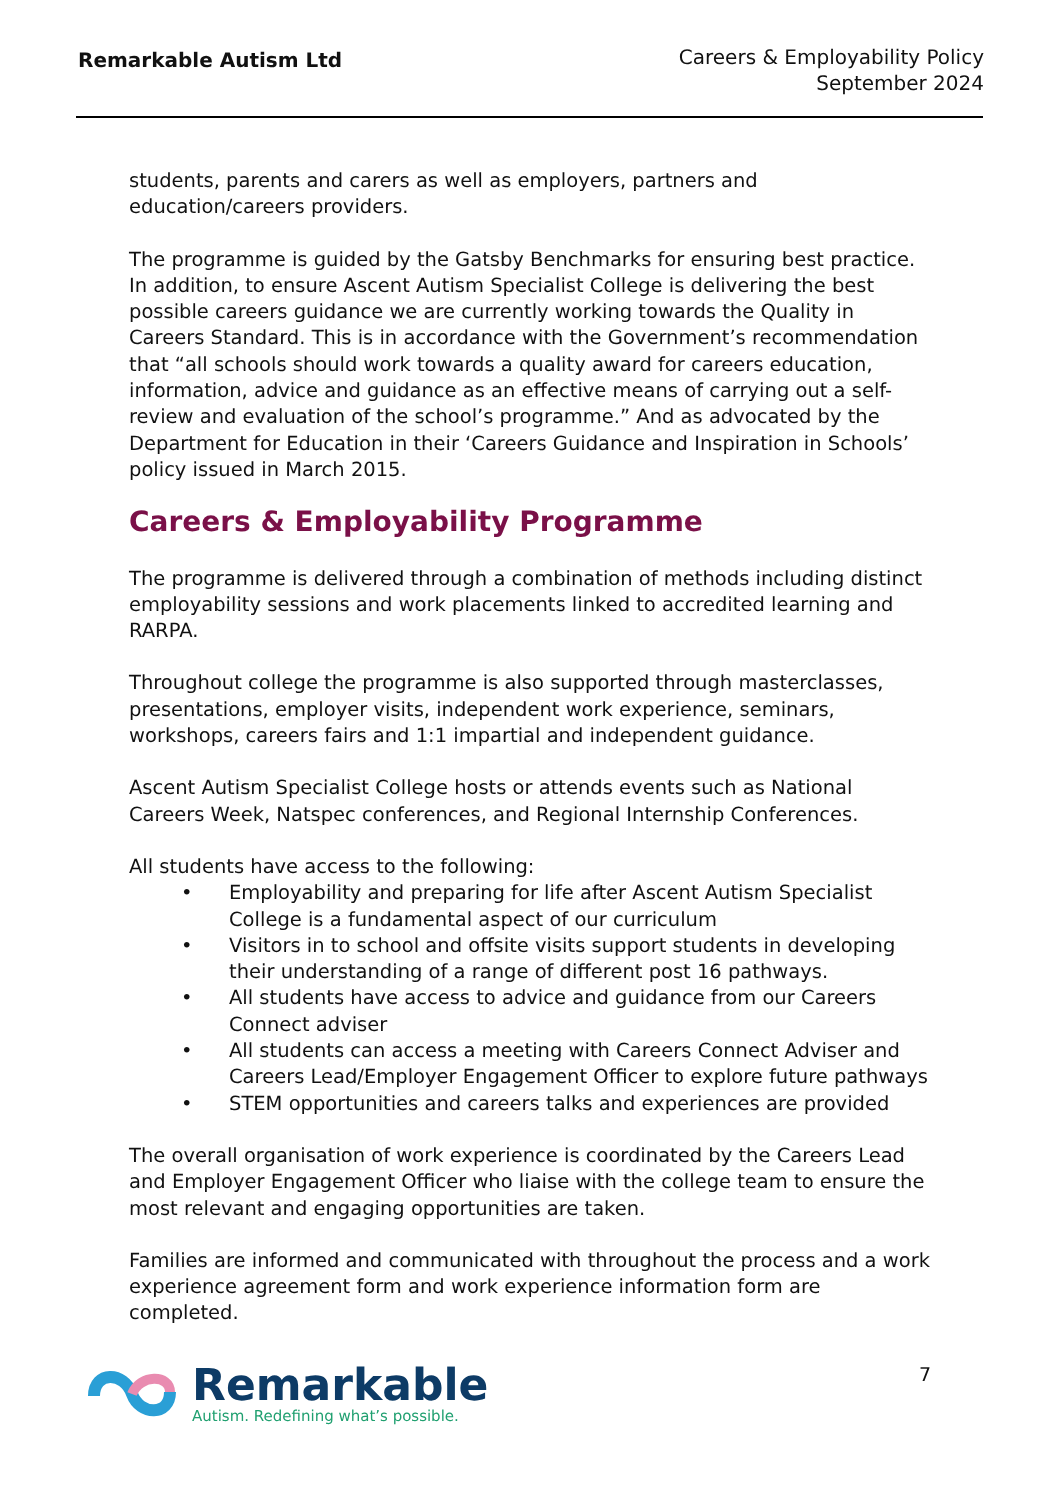Remarkable Autism Ltd
Careers & Employability Policy
September 2024
students, parents and carers as well as employers, partners and education/careers providers.
The programme is guided by the Gatsby Benchmarks for ensuring best practice. In addition, to ensure Ascent Autism Specialist College is delivering the best possible careers guidance we are currently working towards the Quality in Careers Standard. This is in accordance with the Government’s recommendation that “all schools should work towards a quality award for careers education, information, advice and guidance as an effective means of carrying out a self-review and evaluation of the school’s programme.” And as advocated by the Department for Education in their ‘Careers Guidance and Inspiration in Schools’ policy issued in March 2015.
Careers & Employability Programme
The programme is delivered through a combination of methods including distinct employability sessions and work placements linked to accredited learning and RARPA.
Throughout college the programme is also supported through masterclasses, presentations, employer visits, independent work experience, seminars, workshops, careers fairs and 1:1 impartial and independent guidance.
Ascent Autism Specialist College hosts or attends events such as National Careers Week, Natspec conferences, and Regional Internship Conferences.
All students have access to the following:
• Employability and preparing for life after Ascent Autism Specialist College is a fundamental aspect of our curriculum
• Visitors in to school and offsite visits support students in developing their understanding of a range of different post 16 pathways.
• All students have access to advice and guidance from our Careers Connect adviser
• All students can access a meeting with Careers Connect Adviser and Careers Lead/Employer Engagement Officer to explore future pathways
• STEM opportunities and careers talks and experiences are provided
The overall organisation of work experience is coordinated by the Careers Lead and Employer Engagement Officer who liaise with the college team to ensure the most relevant and engaging opportunities are taken.
Families are informed and communicated with throughout the process and a work experience agreement form and work experience information form are completed.
Remarkable
Autism. Redefining what’s possible.
7